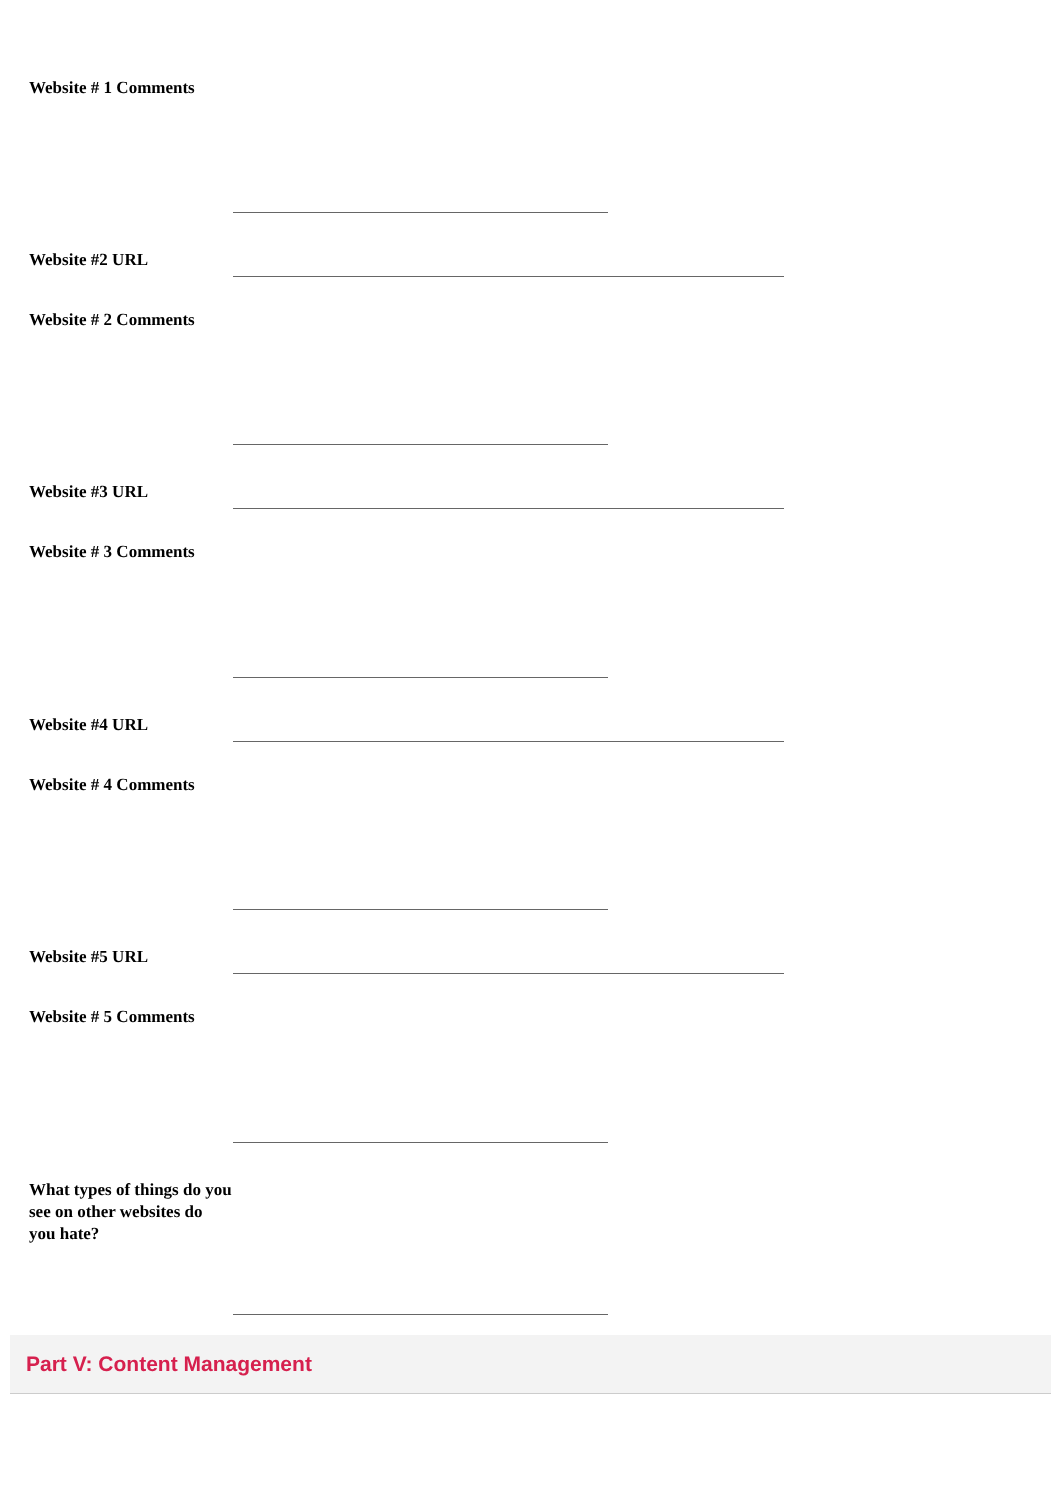Website # 1 Comments
Website #2 URL
Website # 2 Comments
Website #3 URL
Website # 3 Comments
Website #4 URL
Website # 4 Comments
Website #5 URL
Website # 5 Comments
What types of things do you see on other websites do you hate?
Part V: Content Management